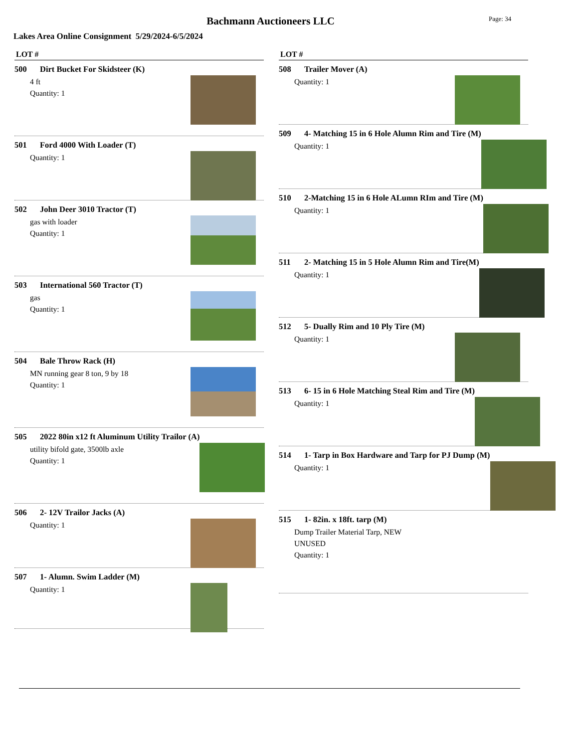Bachmann Auctioneers LLC Page: 34
Lakes Area Online Consignment 5/29/2024-6/5/2024
LOT #
500 Dirt Bucket For Skidsteer (K)
4 ft
Quantity: 1
501 Ford 4000 With Loader (T)
Quantity: 1
502 John Deer 3010 Tractor (T)
gas with loader
Quantity: 1
503 International 560 Tractor (T)
gas
Quantity: 1
504 Bale Throw Rack (H)
MN running gear 8 ton, 9 by 18
Quantity: 1
505 2022 80in x12 ft Aluminum Utility Trailor (A)
utility bifold gate, 3500lb axle
Quantity: 1
506 2- 12V Trailor Jacks (A)
Quantity: 1
507 1- Alumn. Swim Ladder (M)
Quantity: 1
LOT #
508 Trailer Mover (A)
Quantity: 1
509 4- Matching 15 in 6 Hole Alumn Rim and Tire (M)
Quantity: 1
510 2-Matching 15 in 6 Hole ALumn RIm and Tire (M)
Quantity: 1
511 2- Matching 15 in 5 Hole Alumn Rim and Tire(M)
Quantity: 1
512 5- Dually Rim and 10 Ply Tire (M)
Quantity: 1
513 6- 15 in 6 Hole Matching Steal Rim and Tire (M)
Quantity: 1
514 1- Tarp in Box Hardware and Tarp for PJ Dump (M)
Quantity: 1
515 1- 82in. x 18ft. tarp (M)
Dump Trailer Material Tarp, NEW
UNUSED
Quantity: 1